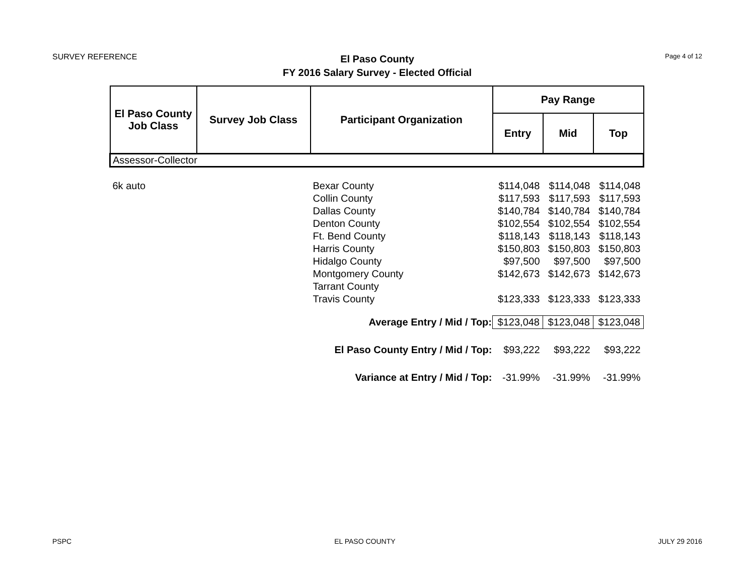SURVEY REFERENCE
El Paso County
FY 2016 Salary Survey - Elected Official
Page 4 of 12
| El Paso County Job Class | Survey Job Class | Participant Organization | Pay Range | | |
| --- | --- | --- | --- | --- | --- |
| | | | Entry | Mid | Top |
| Assessor-Collector | | | | | |
| 6k auto | | Bexar County | $114,048 | $114,048 | $114,048 |
| | | Collin County | $117,593 | $117,593 | $117,593 |
| | | Dallas County | $140,784 | $140,784 | $140,784 |
| | | Denton County | $102,554 | $102,554 | $102,554 |
| | | Ft. Bend County | $118,143 | $118,143 | $118,143 |
| | | Harris County | $150,803 | $150,803 | $150,803 |
| | | Hidalgo County | $97,500 | $97,500 | $97,500 |
| | | Montgomery County | $142,673 | $142,673 | $142,673 |
| | | Tarrant County | | | |
| | | Travis County | $123,333 | $123,333 | $123,333 |
| Average Entry / Mid / Top: | | | $123,048 | $123,048 | $123,048 |
| El Paso County Entry / Mid / Top: | | | $93,222 | $93,222 | $93,222 |
| Variance at Entry / Mid / Top: | | | -31.99% | -31.99% | -31.99% |
PSPC EL PASO COUNTY JULY 29 2016